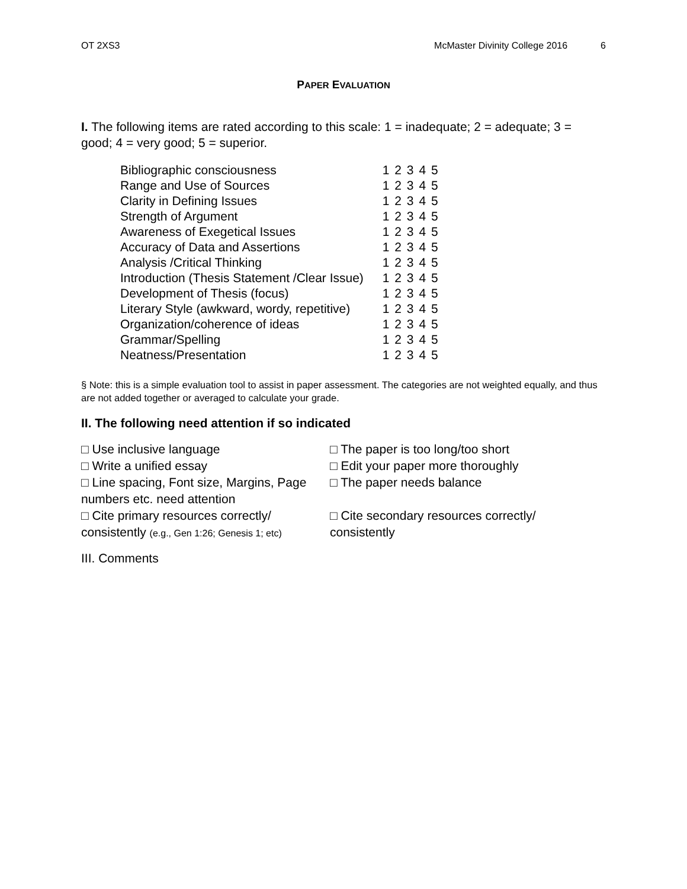OT 2XS3 McMaster Divinity College 2016 6
PAPER EVALUATION
I. The following items are rated according to this scale: 1 = inadequate; 2 = adequate; 3 = good; 4 = very good; 5 = superior.
| Bibliographic consciousness | 1 2 3 4 5 |
| Range and Use of Sources | 1 2 3 4 5 |
| Clarity in Defining Issues | 1 2 3 4 5 |
| Strength of Argument | 1 2 3 4 5 |
| Awareness of Exegetical Issues | 1 2 3 4 5 |
| Accuracy of Data and Assertions | 1 2 3 4 5 |
| Analysis /Critical Thinking | 1 2 3 4 5 |
| Introduction (Thesis Statement /Clear Issue) | 1 2 3 4 5 |
| Development of Thesis (focus) | 1 2 3 4 5 |
| Literary Style (awkward, wordy, repetitive) | 1 2 3 4 5 |
| Organization/coherence of ideas | 1 2 3 4 5 |
| Grammar/Spelling | 1 2 3 4 5 |
| Neatness/Presentation | 1 2 3 4 5 |
§ Note: this is a simple evaluation tool to assist in paper assessment. The categories are not weighted equally, and thus are not added together or averaged to calculate your grade.
II. The following need attention if so indicated
| □ Use inclusive language | □ The paper is too long/too short |
| □ Write a unified essay | □ Edit your paper more thoroughly |
| □ Line spacing, Font size, Margins, Page numbers etc. need attention | □ The paper needs balance |
| □ Cite primary resources correctly/ consistently (e.g., Gen 1:26; Genesis 1; etc) | □ Cite secondary resources correctly/ consistently |
III. Comments